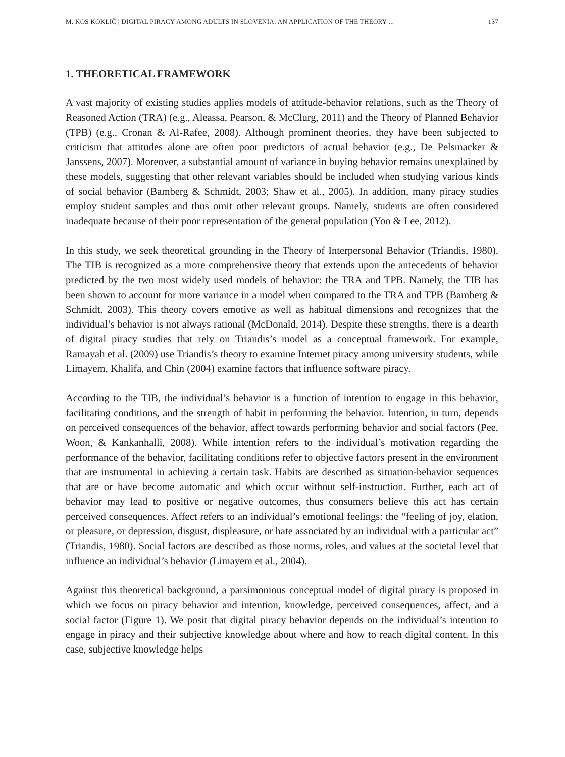M. KOS KOKLIČ | DIGITAL PIRACY AMONG ADULTS IN SLOVENIA: AN APPLICATION OF THE THEORY ... 137
1. THEORETICAL FRAMEWORK
A vast majority of existing studies applies models of attitude-behavior relations, such as the Theory of Reasoned Action (TRA) (e.g., Aleassa, Pearson, & McClurg, 2011) and the Theory of Planned Behavior (TPB) (e.g., Cronan & Al-Rafee, 2008). Although prominent theories, they have been subjected to criticism that attitudes alone are often poor predictors of actual behavior (e.g., De Pelsmacker & Janssens, 2007). Moreover, a substantial amount of variance in buying behavior remains unexplained by these models, suggesting that other relevant variables should be included when studying various kinds of social behavior (Bamberg & Schmidt, 2003; Shaw et al., 2005). In addition, many piracy studies employ student samples and thus omit other relevant groups. Namely, students are often considered inadequate because of their poor representation of the general population (Yoo & Lee, 2012).
In this study, we seek theoretical grounding in the Theory of Interpersonal Behavior (Triandis, 1980). The TIB is recognized as a more comprehensive theory that extends upon the antecedents of behavior predicted by the two most widely used models of behavior: the TRA and TPB. Namely, the TIB has been shown to account for more variance in a model when compared to the TRA and TPB (Bamberg & Schmidt, 2003). This theory covers emotive as well as habitual dimensions and recognizes that the individual’s behavior is not always rational (McDonald, 2014). Despite these strengths, there is a dearth of digital piracy studies that rely on Triandis’s model as a conceptual framework. For example, Ramayah et al. (2009) use Triandis’s theory to examine Internet piracy among university students, while Limayem, Khalifa, and Chin (2004) examine factors that influence software piracy.
According to the TIB, the individual’s behavior is a function of intention to engage in this behavior, facilitating conditions, and the strength of habit in performing the behavior. Intention, in turn, depends on perceived consequences of the behavior, affect towards performing behavior and social factors (Pee, Woon, & Kankanhalli, 2008). While intention refers to the individual’s motivation regarding the performance of the behavior, facilitating conditions refer to objective factors present in the environment that are instrumental in achieving a certain task. Habits are described as situation-behavior sequences that are or have become automatic and which occur without self-instruction. Further, each act of behavior may lead to positive or negative outcomes, thus consumers believe this act has certain perceived consequences. Affect refers to an individual’s emotional feelings: the “feeling of joy, elation, or pleasure, or depression, disgust, displeasure, or hate associated by an individual with a particular act” (Triandis, 1980). Social factors are described as those norms, roles, and values at the societal level that influence an individual’s behavior (Limayem et al., 2004).
Against this theoretical background, a parsimonious conceptual model of digital piracy is proposed in which we focus on piracy behavior and intention, knowledge, perceived consequences, affect, and a social factor (Figure 1). We posit that digital piracy behavior depends on the individual’s intention to engage in piracy and their subjective knowledge about where and how to reach digital content. In this case, subjective knowledge helps